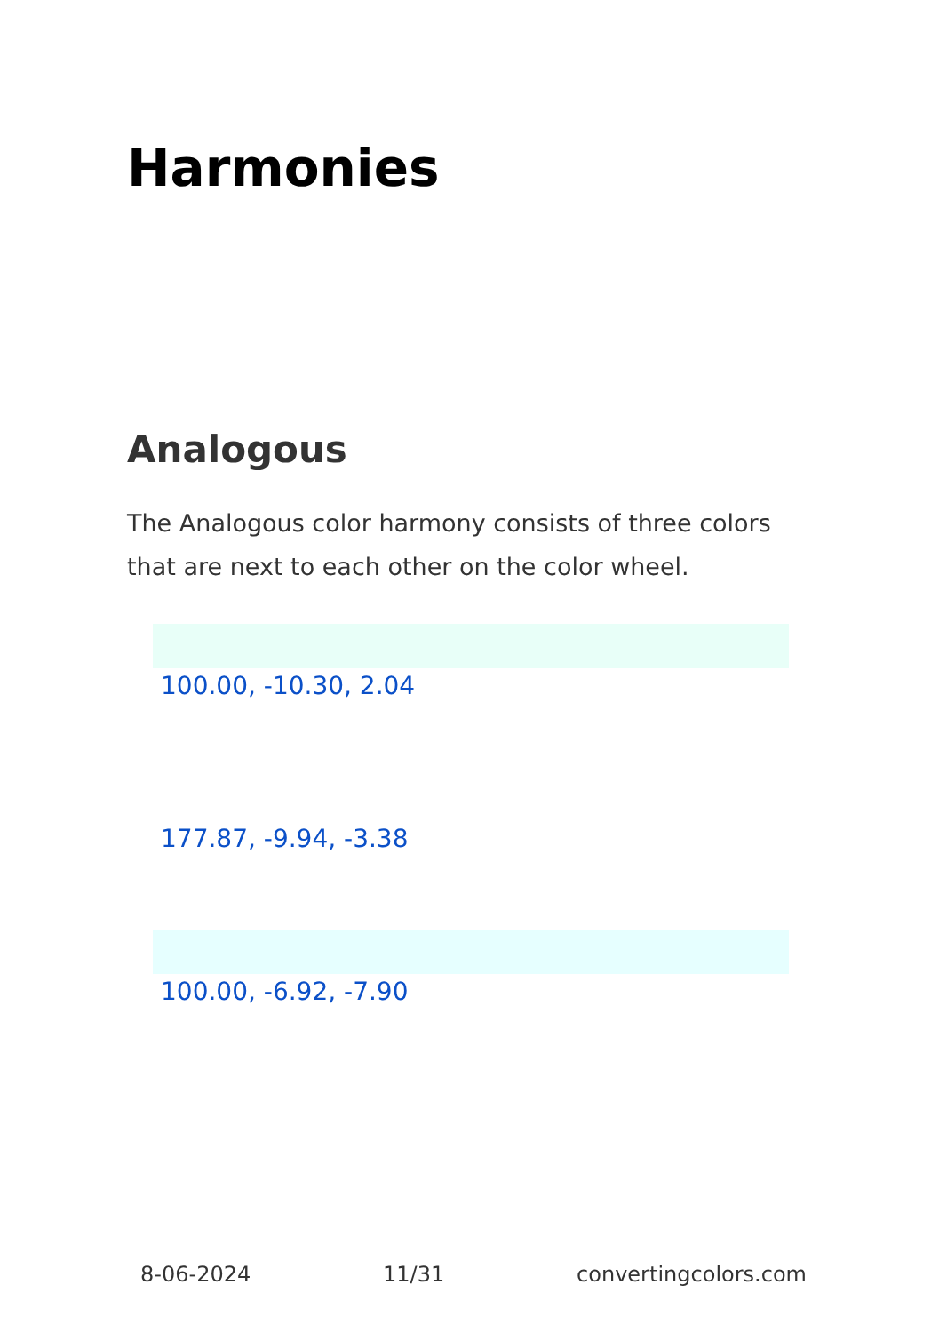Harmonies
Analogous
The Analogous color harmony consists of three colors that are next to each other on the color wheel.
100.00, -10.30, 2.04
177.87, -9.94, -3.38
100.00, -6.92, -7.90
8-06-2024 11/31 convertingcolors.com